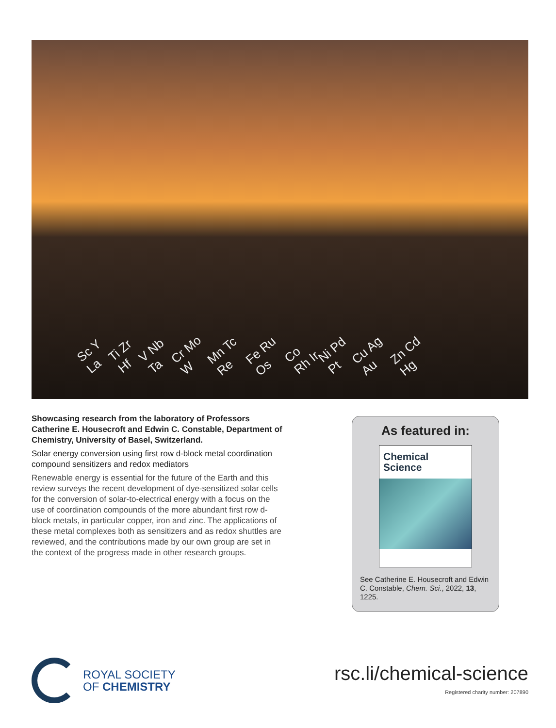Sc Y La Ti Zr Hf V Nb Ta Cr Mo W Mn Tc Re Fe Ru Os Co Rh Ir Ni Pd Pt Cu Ag Au Zn Cd Hg
Showcasing research from the laboratory of Professors Catherine E. Housecroft and Edwin C. Constable, Department of Chemistry, University of Basel, Switzerland.
Solar energy conversion using first row d-block metal coordination compound sensitizers and redox mediators
Renewable energy is essential for the future of the Earth and this review surveys the recent development of dye-sensitized solar cells for the conversion of solar-to-electrical energy with a focus on the use of coordination compounds of the more abundant first row d-block metals, in particular copper, iron and zinc. The applications of these metal complexes both as sensitizers and as redox shuttles are reviewed, and the contributions made by our own group are set in the context of the progress made in other research groups.
As featured in:
Chemical
Science
See Catherine E. Housecroft and Edwin C. Constable, Chem. Sci., 2022, 13, 1225.
ROYAL SOCIETY
OF CHEMISTRY
rsc.li/chemical-science
Registered charity number: 207890